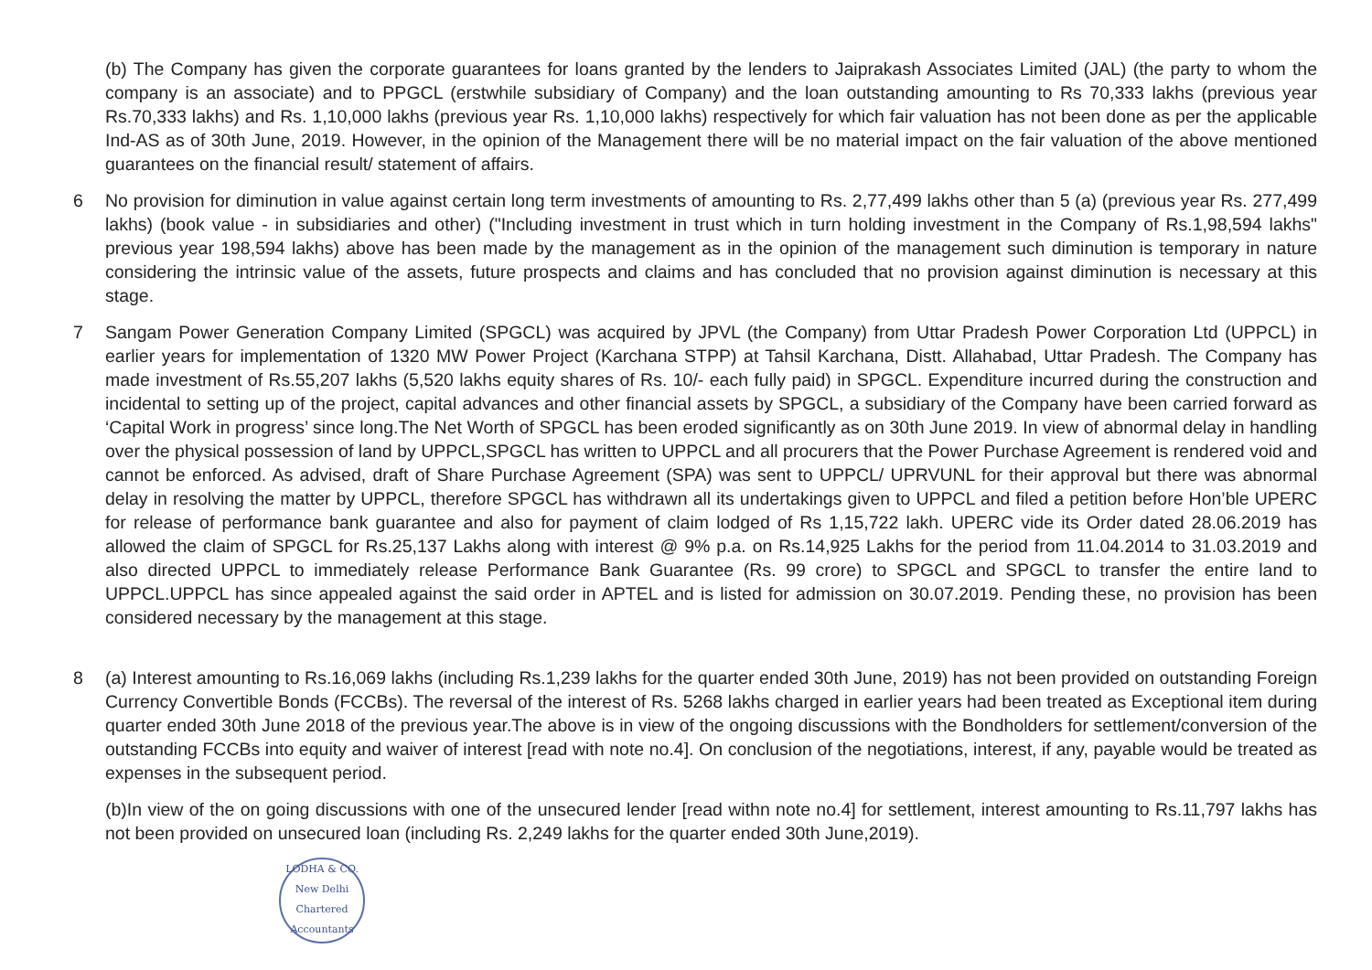(b) The Company has given the corporate guarantees for loans granted by the lenders to Jaiprakash Associates Limited (JAL) (the party to whom the company is an associate) and to PPGCL (erstwhile subsidiary of Company) and the loan outstanding amounting to Rs 70,333 lakhs (previous year Rs.70,333 lakhs) and Rs. 1,10,000 lakhs (previous year Rs. 1,10,000 lakhs) respectively for which fair valuation has not been done as per the applicable Ind-AS as of 30th June, 2019. However, in the opinion of the Management there will be no material impact on the fair valuation of the above mentioned guarantees on the financial result/ statement of affairs.
6 No provision for diminution in value against certain long term investments of amounting to Rs. 2,77,499 lakhs other than 5 (a) (previous year Rs. 277,499 lakhs) (book value - in subsidiaries and other) ("Including investment in trust which in turn holding investment in the Company of Rs.1,98,594 lakhs" previous year 198,594 lakhs) above has been made by the management as in the opinion of the management such diminution is temporary in nature considering the intrinsic value of the assets, future prospects and claims and has concluded that no provision against diminution is necessary at this stage.
7 Sangam Power Generation Company Limited (SPGCL) was acquired by JPVL (the Company) from Uttar Pradesh Power Corporation Ltd (UPPCL) in earlier years for implementation of 1320 MW Power Project (Karchana STPP) at Tahsil Karchana, Distt. Allahabad, Uttar Pradesh. The Company has made investment of Rs.55,207 lakhs (5,520 lakhs equity shares of Rs. 10/- each fully paid) in SPGCL. Expenditure incurred during the construction and incidental to setting up of the project, capital advances and other financial assets by SPGCL, a subsidiary of the Company have been carried forward as ‘Capital Work in progress’ since long.The Net Worth of SPGCL has been eroded significantly as on 30th June 2019. In view of abnormal delay in handling over the physical possession of land by UPPCL,SPGCL has written to UPPCL and all procurers that the Power Purchase Agreement is rendered void and cannot be enforced. As advised, draft of Share Purchase Agreement (SPA) was sent to UPPCL/ UPRVUNL for their approval but there was abnormal delay in resolving the matter by UPPCL, therefore SPGCL has withdrawn all its undertakings given to UPPCL and filed a petition before Hon’ble UPERC for release of performance bank guarantee and also for payment of claim lodged of Rs 1,15,722 lakh. UPERC vide its Order dated 28.06.2019 has allowed the claim of SPGCL for Rs.25,137 Lakhs along with interest @ 9% p.a. on Rs.14,925 Lakhs for the period from 11.04.2014 to 31.03.2019 and also directed UPPCL to immediately release Performance Bank Guarantee (Rs. 99 crore) to SPGCL and SPGCL to transfer the entire land to UPPCL.UPPCL has since appealed against the said order in APTEL and is listed for admission on 30.07.2019. Pending these, no provision has been considered necessary by the management at this stage.
8 (a) Interest amounting to Rs.16,069 lakhs (including Rs.1,239 lakhs for the quarter ended 30th June, 2019) has not been provided on outstanding Foreign Currency Convertible Bonds (FCCBs). The reversal of the interest of Rs. 5268 lakhs charged in earlier years had been treated as Exceptional item during quarter ended 30th June 2018 of the previous year.The above is in view of the ongoing discussions with the Bondholders for settlement/conversion of the outstanding FCCBs into equity and waiver of interest [read with note no.4]. On conclusion of the negotiations, interest, if any, payable would be treated as expenses in the subsequent period.
(b)In view of the on going discussions with one of the unsecured lender [read withn note no.4] for settlement, interest amounting to Rs.11,797 lakhs has not been provided on unsecured loan (including Rs. 2,249 lakhs for the quarter ended 30th June,2019).
LODHA & CO.
New Delhi
Chartered Accountants